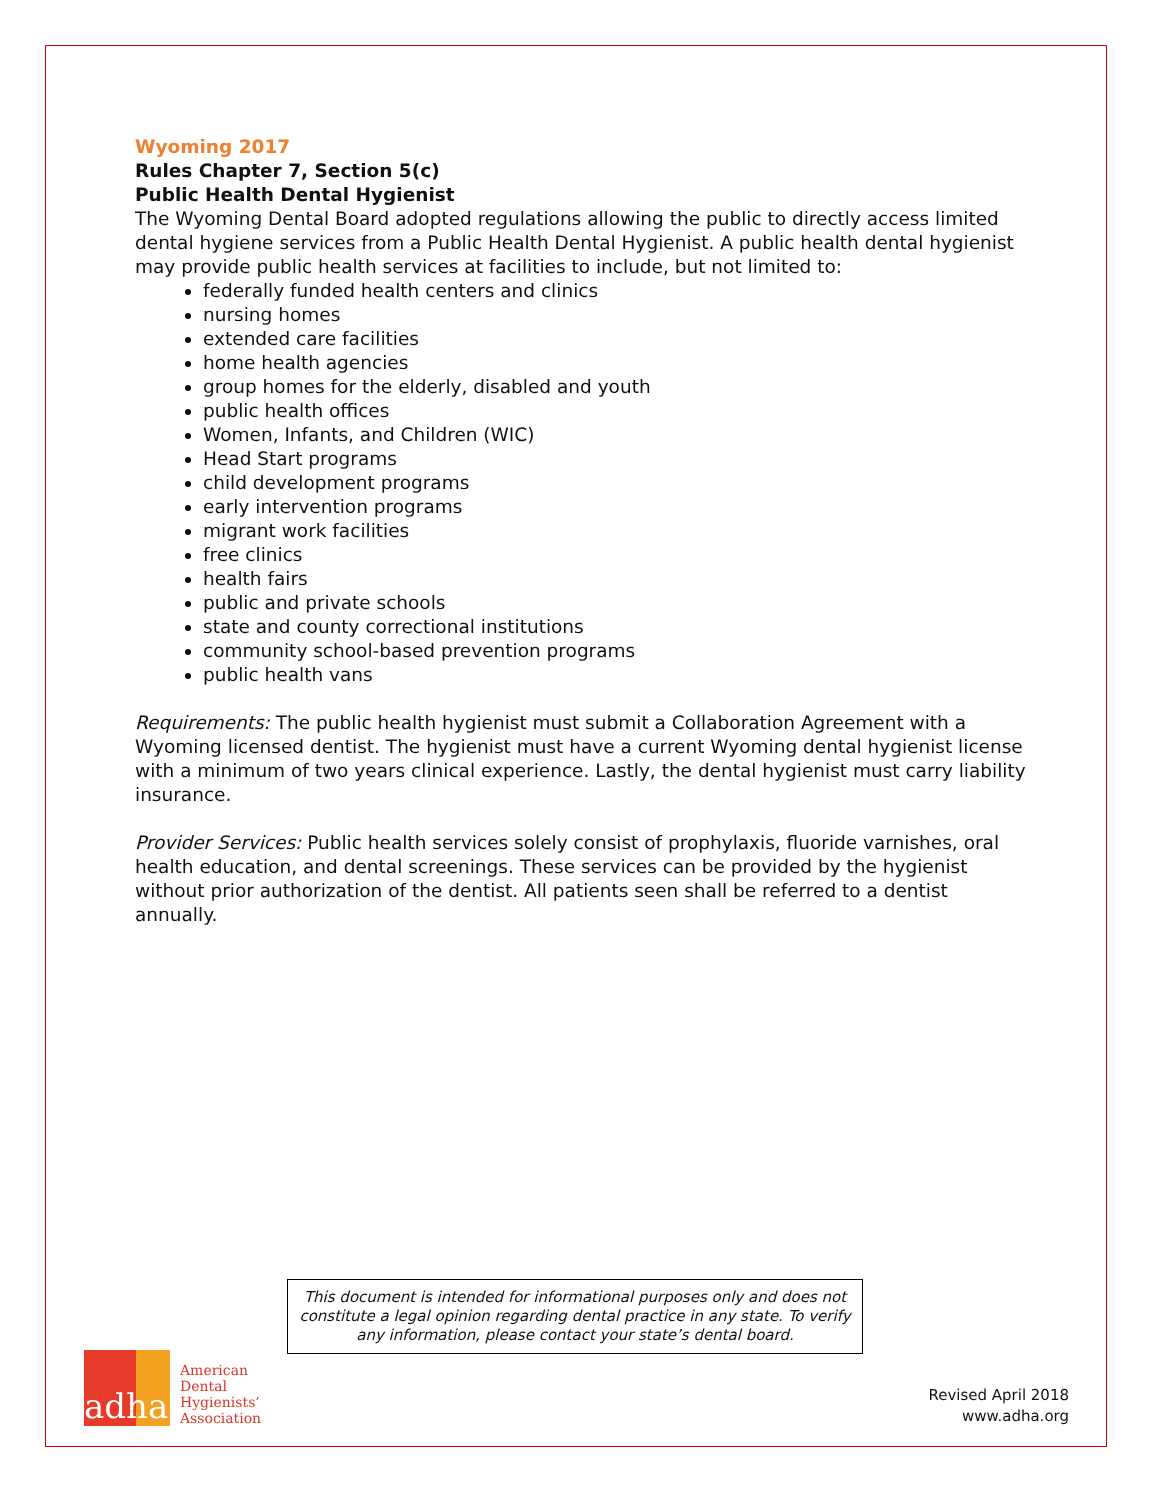Wyoming 2017
Rules Chapter 7, Section 5(c)
Public Health Dental Hygienist
The Wyoming Dental Board adopted regulations allowing the public to directly access limited dental hygiene services from a Public Health Dental Hygienist. A public health dental hygienist may provide public health services at facilities to include, but not limited to:
federally funded health centers and clinics
nursing homes
extended care facilities
home health agencies
group homes for the elderly, disabled and youth
public health offices
Women, Infants, and Children (WIC)
Head Start programs
child development programs
early intervention programs
migrant work facilities
free clinics
health fairs
public and private schools
state and county correctional institutions
community school-based prevention programs
public health vans
Requirements: The public health hygienist must submit a Collaboration Agreement with a Wyoming licensed dentist. The hygienist must have a current Wyoming dental hygienist license with a minimum of two years clinical experience. Lastly, the dental hygienist must carry liability insurance.
Provider Services: Public health services solely consist of prophylaxis, fluoride varnishes, oral health education, and dental screenings. These services can be provided by the hygienist without prior authorization of the dentist. All patients seen shall be referred to a dentist annually.
This document is intended for informational purposes only and does not constitute a legal opinion regarding dental practice in any state. To verify any information, please contact your state’s dental board.
adha
American
Dental
Hygienists’
Association
Revised April 2018
www.adha.org